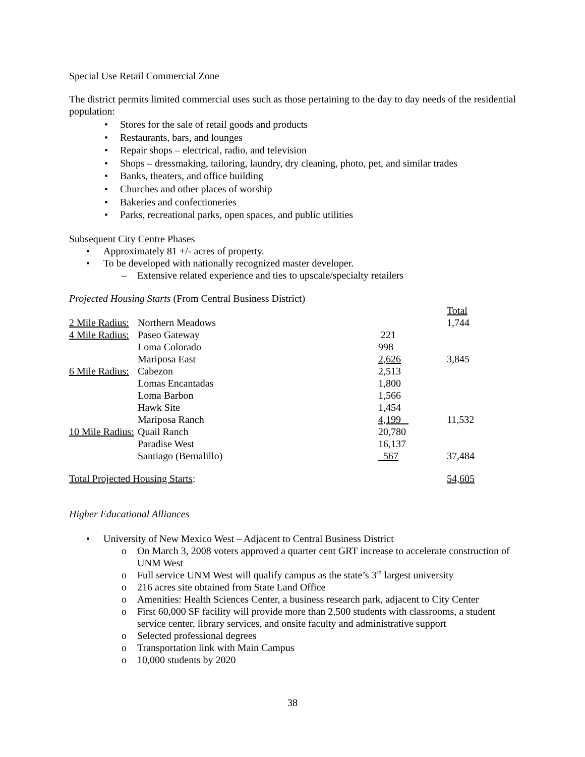Special Use Retail Commercial Zone
The district permits limited commercial uses such as those pertaining to the day to day needs of the residential population:
• Stores for the sale of retail goods and products
• Restaurants, bars, and lounges
• Repair shops – electrical, radio, and television
• Shops – dressmaking, tailoring, laundry, dry cleaning, photo, pet, and similar trades
• Banks, theaters, and office building
• Churches and other places of worship
• Bakeries and confectioneries
• Parks, recreational parks, open spaces, and public utilities
Subsequent City Centre Phases
• Approximately 81 +/- acres of property.
• To be developed with nationally recognized master developer.
– Extensive related experience and ties to upscale/specialty retailers
Projected Housing Starts (From Central Business District)
| | | | Total |
| 2 Mile Radius: | Northern Meadows | | 1,744 |
| 4 Mile Radius: | Paseo Gateway | 221 | |
| | Loma Colorado | 998 | |
| | Mariposa East | 2,626 | 3,845 |
| 6 Mile Radius: | Cabezon | 2,513 | |
| | Lomas Encantadas | 1,800 | |
| | Loma Barbon | 1,566 | |
| | Hawk Site | 1,454 | |
| | Mariposa Ranch | 4,199 | 11,532 |
| 10 Mile Radius: | Quail Ranch | 20,780 | |
| | Paradise West | 16,137 | |
| | Santiago (Bernalillo) | 567 | 37,484 |
| Total Projected Housing Starts : | | | 54,605 |
Higher Educational Alliances
• University of New Mexico West – Adjacent to Central Business District
o On March 3, 2008 voters approved a quarter cent GRT increase to accelerate construction of UNM West
o Full service UNM West will qualify campus as the state’s 3<sup>rd</sup> largest university
o 216 acres site obtained from State Land Office
o Amenities: Health Sciences Center, a business research park, adjacent to City Center
o First 60,000 SF facility will provide more than 2,500 students with classrooms, a student service center, library services, and onsite faculty and administrative support
o Selected professional degrees
o Transportation link with Main Campus
o 10,000 students by 2020
38